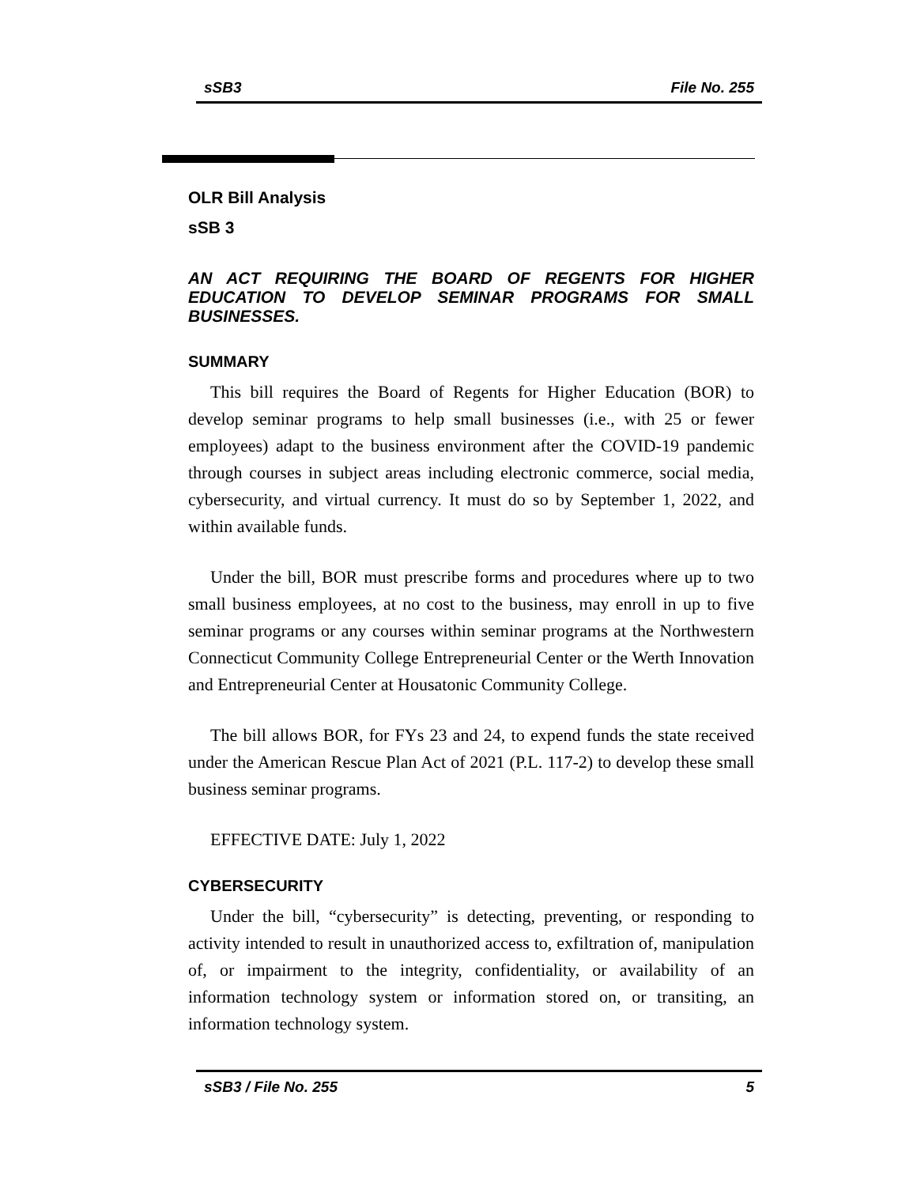sSB3 File No. 255
OLR Bill Analysis
sSB 3
AN ACT REQUIRING THE BOARD OF REGENTS FOR HIGHER EDUCATION TO DEVELOP SEMINAR PROGRAMS FOR SMALL BUSINESSES.
SUMMARY
This bill requires the Board of Regents for Higher Education (BOR) to develop seminar programs to help small businesses (i.e., with 25 or fewer employees) adapt to the business environment after the COVID-19 pandemic through courses in subject areas including electronic commerce, social media, cybersecurity, and virtual currency. It must do so by September 1, 2022, and within available funds.
Under the bill, BOR must prescribe forms and procedures where up to two small business employees, at no cost to the business, may enroll in up to five seminar programs or any courses within seminar programs at the Northwestern Connecticut Community College Entrepreneurial Center or the Werth Innovation and Entrepreneurial Center at Housatonic Community College.
The bill allows BOR, for FYs 23 and 24, to expend funds the state received under the American Rescue Plan Act of 2021 (P.L. 117-2) to develop these small business seminar programs.
EFFECTIVE DATE: July 1, 2022
CYBERSECURITY
Under the bill, “cybersecurity” is detecting, preventing, or responding to activity intended to result in unauthorized access to, exfiltration of, manipulation of, or impairment to the integrity, confidentiality, or availability of an information technology system or information stored on, or transiting, an information technology system.
sSB3 / File No. 255 5